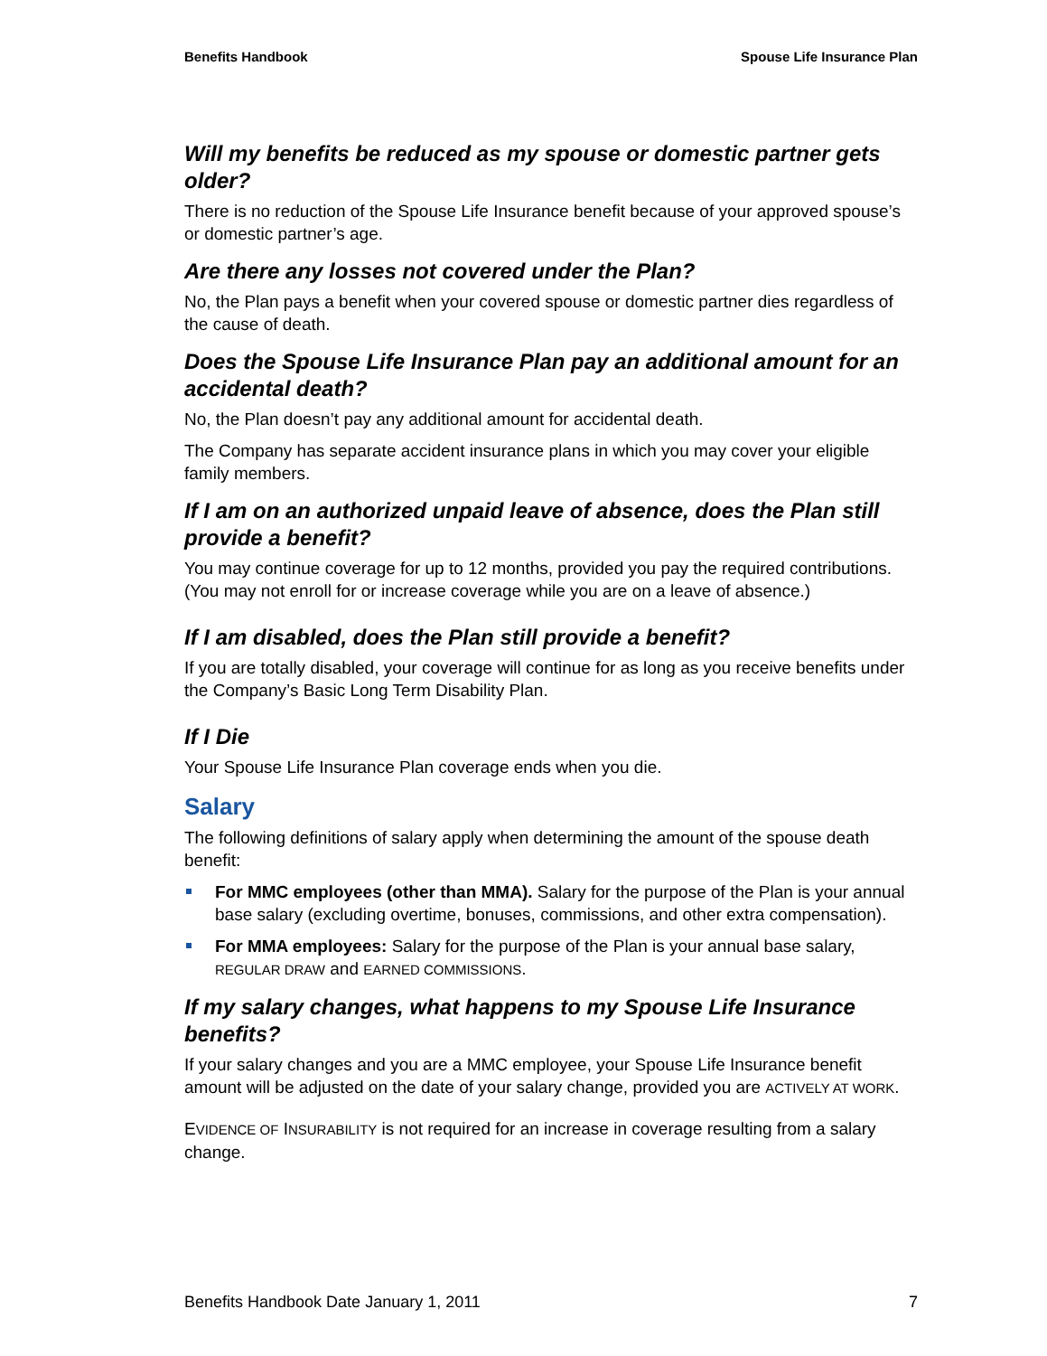Benefits Handbook Spouse Life Insurance Plan
Will my benefits be reduced as my spouse or domestic partner gets older?
There is no reduction of the Spouse Life Insurance benefit because of your approved spouse’s or domestic partner’s age.
Are there any losses not covered under the Plan?
No, the Plan pays a benefit when your covered spouse or domestic partner dies regardless of the cause of death.
Does the Spouse Life Insurance Plan pay an additional amount for an accidental death?
No, the Plan doesn’t pay any additional amount for accidental death.
The Company has separate accident insurance plans in which you may cover your eligible family members.
If I am on an authorized unpaid leave of absence, does the Plan still provide a benefit?
You may continue coverage for up to 12 months, provided you pay the required contributions. (You may not enroll for or increase coverage while you are on a leave of absence.)
If I am disabled, does the Plan still provide a benefit?
If you are totally disabled, your coverage will continue for as long as you receive benefits under the Company’s Basic Long Term Disability Plan.
If I Die
Your Spouse Life Insurance Plan coverage ends when you die.
Salary
The following definitions of salary apply when determining the amount of the spouse death benefit:
For MMC employees (other than MMA). Salary for the purpose of the Plan is your annual base salary (excluding overtime, bonuses, commissions, and other extra compensation).
For MMA employees: Salary for the purpose of the Plan is your annual base salary, REGULAR DRAW and EARNED COMMISSIONS.
If my salary changes, what happens to my Spouse Life Insurance benefits?
If your salary changes and you are a MMC employee, your Spouse Life Insurance benefit amount will be adjusted on the date of your salary change, provided you are ACTIVELY AT WORK.
EVIDENCE OF INSURABILITY is not required for an increase in coverage resulting from a salary change.
Benefits Handbook Date January 1, 2011 7